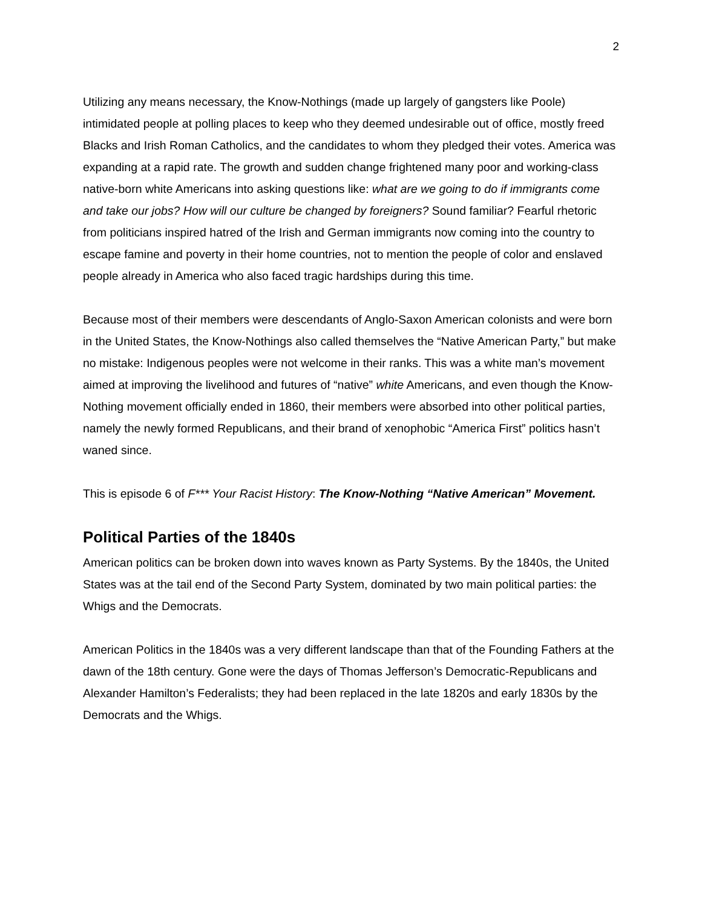2
Utilizing any means necessary, the Know-Nothings (made up largely of gangsters like Poole) intimidated people at polling places to keep who they deemed undesirable out of office, mostly freed Blacks and Irish Roman Catholics, and the candidates to whom they pledged their votes. America was expanding at a rapid rate. The growth and sudden change frightened many poor and working-class native-born white Americans into asking questions like: what are we going to do if immigrants come and take our jobs? How will our culture be changed by foreigners? Sound familiar? Fearful rhetoric from politicians inspired hatred of the Irish and German immigrants now coming into the country to escape famine and poverty in their home countries, not to mention the people of color and enslaved people already in America who also faced tragic hardships during this time.
Because most of their members were descendants of Anglo-Saxon American colonists and were born in the United States, the Know-Nothings also called themselves the “Native American Party,” but make no mistake: Indigenous peoples were not welcome in their ranks. This was a white man’s movement aimed at improving the livelihood and futures of “native” white Americans, and even though the Know-Nothing movement officially ended in 1860, their members were absorbed into other political parties, namely the newly formed Republicans, and their brand of xenophobic “America First” politics hasn’t waned since.
This is episode 6 of F*** Your Racist History: The Know-Nothing “Native American” Movement.
Political Parties of the 1840s
American politics can be broken down into waves known as Party Systems. By the 1840s, the United States was at the tail end of the Second Party System, dominated by two main political parties: the Whigs and the Democrats.
American Politics in the 1840s was a very different landscape than that of the Founding Fathers at the dawn of the 18th century. Gone were the days of Thomas Jefferson’s Democratic-Republicans and Alexander Hamilton’s Federalists; they had been replaced in the late 1820s and early 1830s by the Democrats and the Whigs.